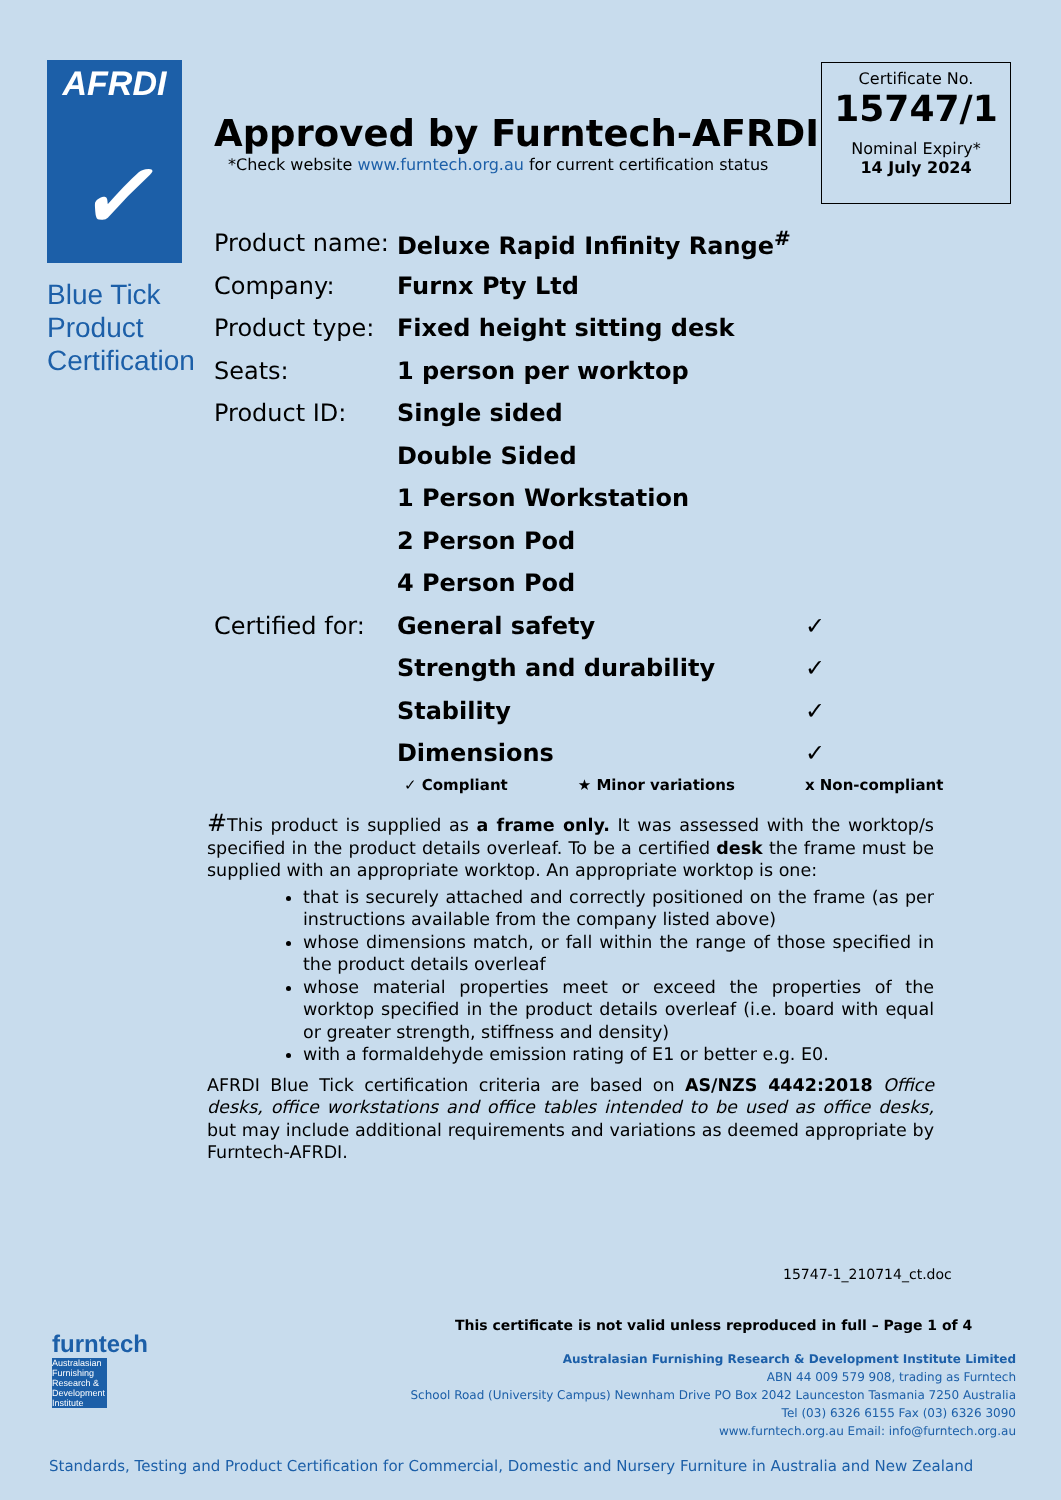AFRDI
✓
Blue Tick
Product
Certification
Approved by Furntech-AFRDI
*Check website www.furntech.org.au for current certification status
Certificate No.
15747/1
Nominal Expiry*
14 July 2024
| Product name: | Deluxe Rapid Infinity Range<sup>#</sup> | |
| Company: | Furnx Pty Ltd | |
| Product type: | Fixed height sitting desk | |
| Seats: | 1 person per worktop | |
| Product ID: | Single sided | |
| | Double Sided | |
| | 1 Person Workstation | |
| | 2 Person Pod | |
| | 4 Person Pod | |
| Certified for: | General safety | ✓ |
| | Strength and durability | ✓ |
| | Stability | ✓ |
| | Dimensions | ✓ |
✓ Compliant ★ Minor variations x Non-compliant
#This product is supplied as a frame only. It was assessed with the worktop/s specified in the product details overleaf. To be a certified desk the frame must be supplied with an appropriate worktop. An appropriate worktop is one:
that is securely attached and correctly positioned on the frame (as per instructions available from the company listed above)
whose dimensions match, or fall within the range of those specified in the product details overleaf
whose material properties meet or exceed the properties of the worktop specified in the product details overleaf (i.e. board with equal or greater strength, stiffness and density)
with a formaldehyde emission rating of E1 or better e.g. E0.
AFRDI Blue Tick certification criteria are based on AS/NZS 4442:2018 Office desks, office workstations and office tables intended to be used as office desks, but may include additional requirements and variations as deemed appropriate by Furntech-AFRDI.
15747-1_210714_ct.doc
This certificate is not valid unless reproduced in full – Page 1 of 4
furntech
Australasian Furnishing Research & Development Institute
Australasian Furnishing Research & Development Institute Limited
ABN 44 009 579 908, trading as Furntech
School Road (University Campus) Newnham Drive PO Box 2042 Launceston Tasmania 7250 Australia
Tel (03) 6326 6155 Fax (03) 6326 3090
www.furntech.org.au Email: info@furntech.org.au
Standards, Testing and Product Certification for Commercial, Domestic and Nursery Furniture in Australia and New Zealand